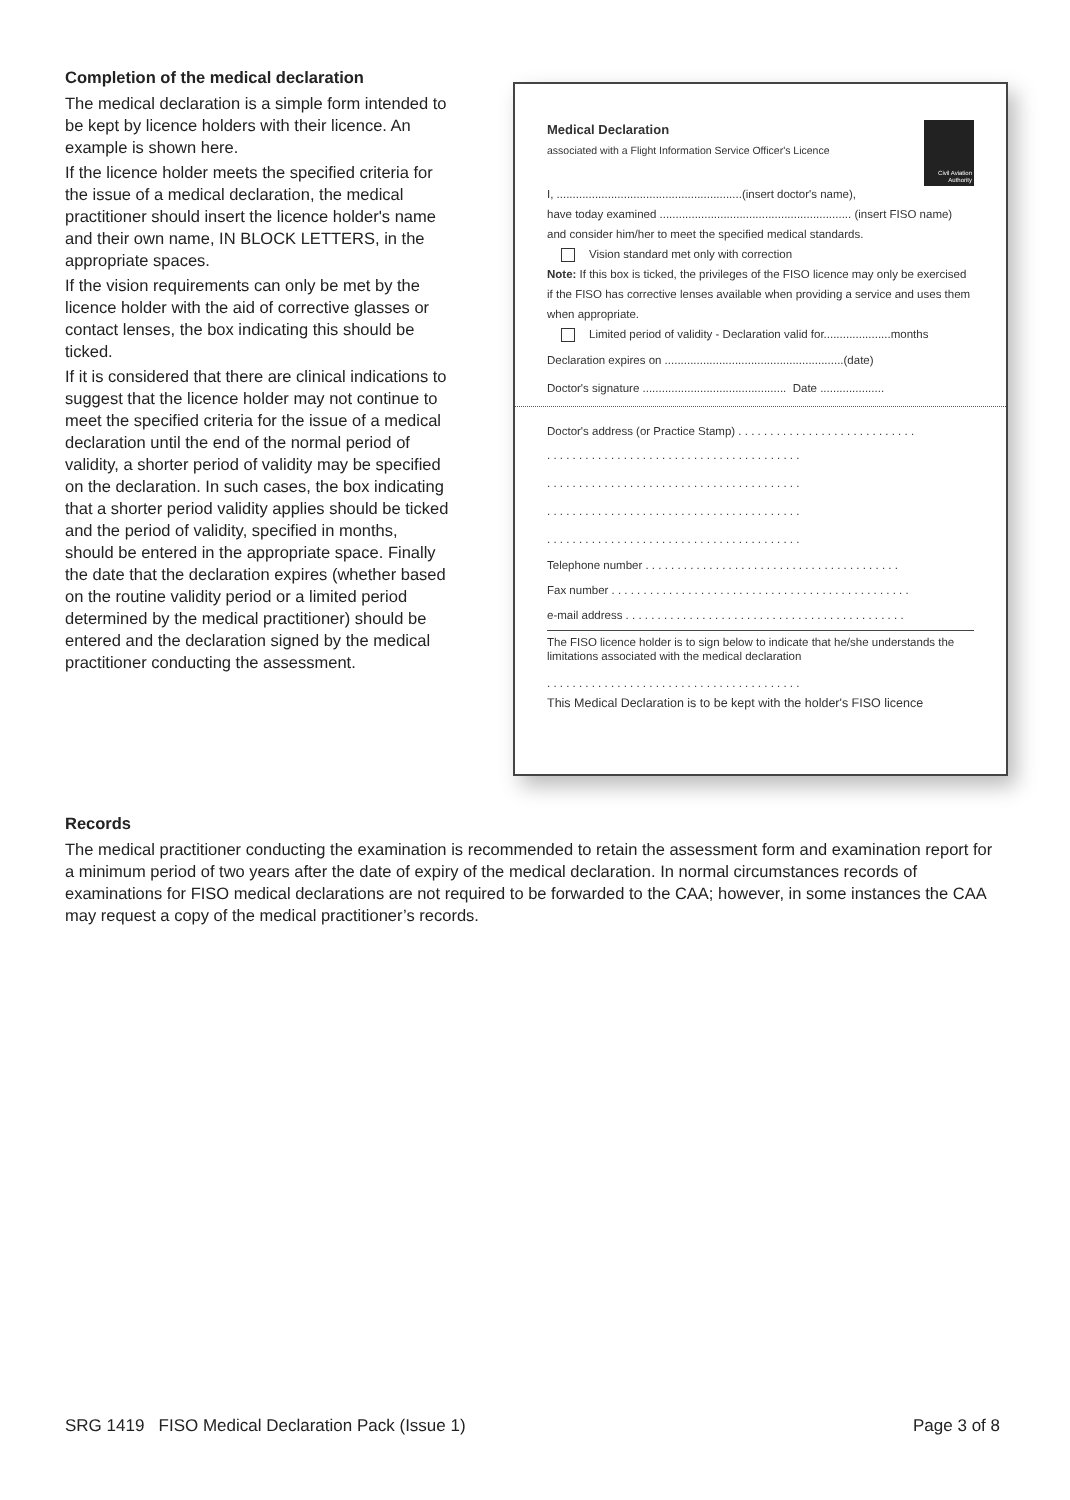Completion of the medical declaration
The medical declaration is a simple form intended to be kept by licence holders with their licence. An example is shown here.
If the licence holder meets the specified criteria for the issue of a medical declaration, the medical practitioner should insert the licence holder's name and their own name, IN BLOCK LETTERS, in the appropriate spaces.
If the vision requirements can only be met by the licence holder with the aid of corrective glasses or contact lenses, the box indicating this should be ticked.
If it is considered that there are clinical indications to suggest that the licence holder may not continue to meet the specified criteria for the issue of a medical declaration until the end of the normal period of validity, a shorter period of validity may be specified on the declaration. In such cases, the box indicating that a shorter period validity applies should be ticked and the period of validity, specified in months, should be entered in the appropriate space. Finally the date that the declaration expires (whether based on the routine validity period or a limited period determined by the medical practitioner) should be entered and the declaration signed by the medical practitioner conducting the assessment.
Civil Aviation Authority
Medical Declaration
associated with a Flight Information Service Officer's Licence
I, ..........................................................(insert doctor's name),
have today examined ............................................................ (insert FISO name) and consider him/her to meet the specified medical standards.
Vision standard met only with correction
Note: If this box is ticked, the privileges of the FISO licence may only be exercised if the FISO has corrective lenses available when providing a service and uses them when appropriate.
Limited period of validity - Declaration valid for.....................months
Declaration expires on ........................................................(date)
Doctor's signature ............................................. Date ....................
Doctor's address (or Practice Stamp) . . . . . . . . . . . . . . . . . . . . . . . . . . . .
. . . . . . . . . . . . . . . . . . . . . . . . . . . . . . . . . . . . . . . .
. . . . . . . . . . . . . . . . . . . . . . . . . . . . . . . . . . . . . . . .
. . . . . . . . . . . . . . . . . . . . . . . . . . . . . . . . . . . . . . . .
. . . . . . . . . . . . . . . . . . . . . . . . . . . . . . . . . . . . . . . .
Telephone number . . . . . . . . . . . . . . . . . . . . . . . . . . . . . . . . . . . . . . . .
Fax number . . . . . . . . . . . . . . . . . . . . . . . . . . . . . . . . . . . . . . . . . . . . . . .
e-mail address . . . . . . . . . . . . . . . . . . . . . . . . . . . . . . . . . . . . . . . . . . . .
The FISO licence holder is to sign below to indicate that he/she understands the limitations associated with the medical declaration
. . . . . . . . . . . . . . . . . . . . . . . . . . . . . . . . . . . . . . . .
This Medical Declaration is to be kept with the holder's FISO licence
Records
The medical practitioner conducting the examination is recommended to retain the assessment form and examination report for a minimum period of two years after the date of expiry of the medical declaration. In normal circumstances records of examinations for FISO medical declarations are not required to be forwarded to the CAA; however, in some instances the CAA may request a copy of the medical practitioner’s records.
SRG 1419 FISO Medical Declaration Pack (Issue 1) Page 3 of 8